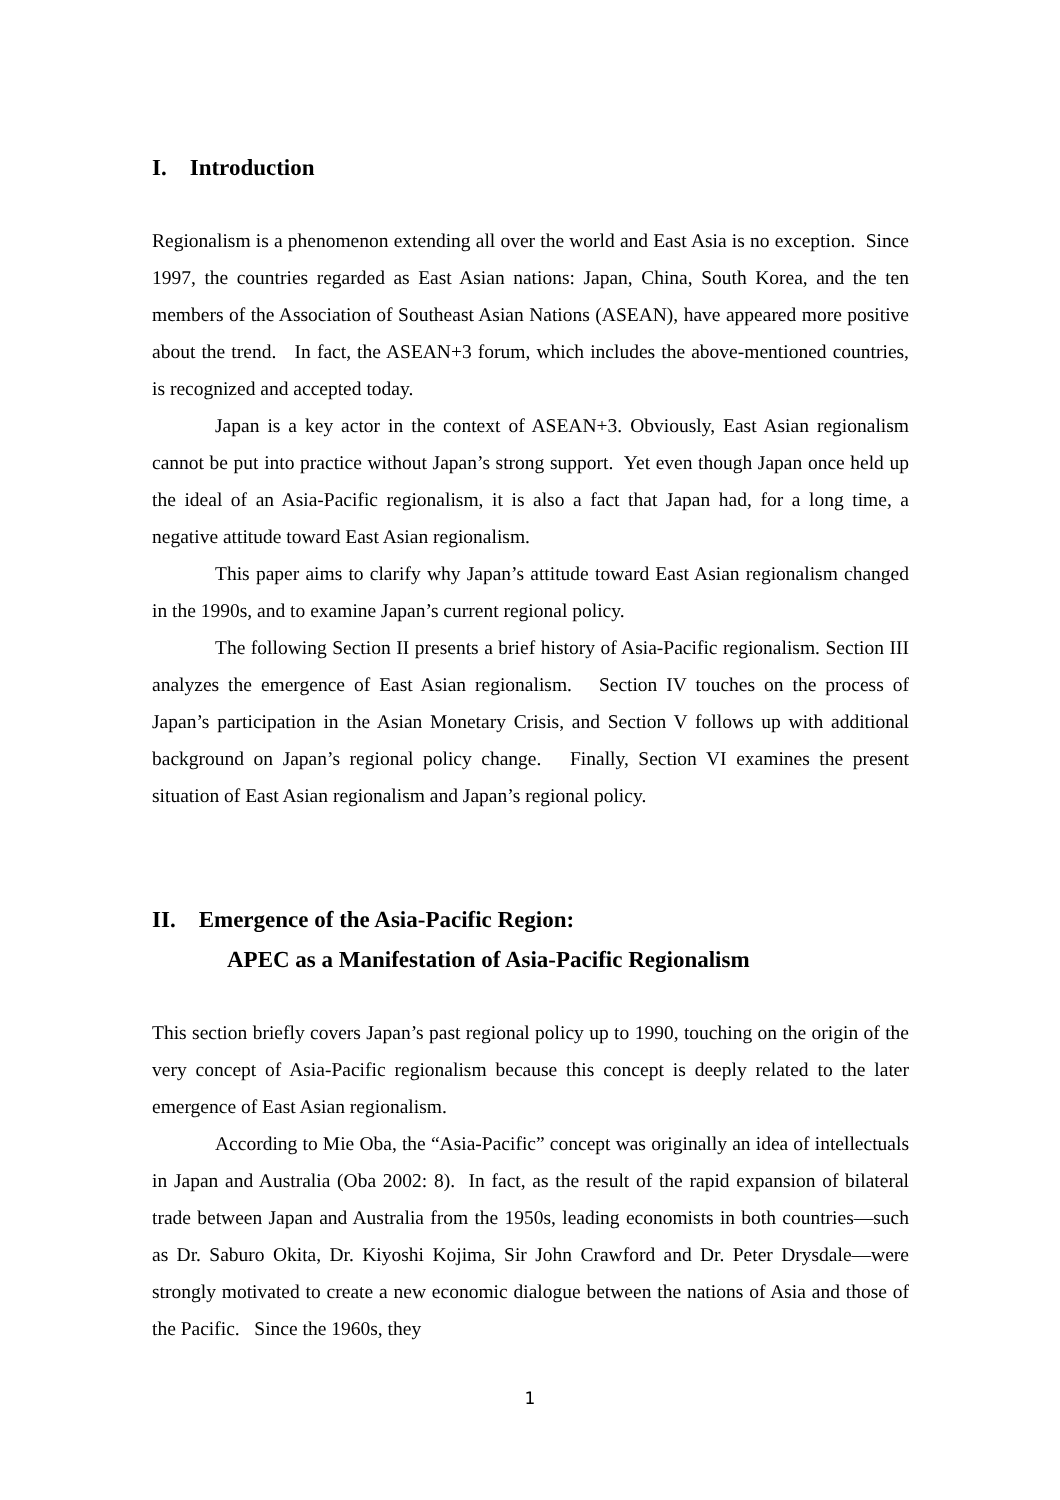I. Introduction
Regionalism is a phenomenon extending all over the world and East Asia is no exception. Since 1997, the countries regarded as East Asian nations: Japan, China, South Korea, and the ten members of the Association of Southeast Asian Nations (ASEAN), have appeared more positive about the trend. In fact, the ASEAN+3 forum, which includes the above-mentioned countries, is recognized and accepted today.
Japan is a key actor in the context of ASEAN+3. Obviously, East Asian regionalism cannot be put into practice without Japan’s strong support. Yet even though Japan once held up the ideal of an Asia-Pacific regionalism, it is also a fact that Japan had, for a long time, a negative attitude toward East Asian regionalism.
This paper aims to clarify why Japan’s attitude toward East Asian regionalism changed in the 1990s, and to examine Japan’s current regional policy.
The following Section II presents a brief history of Asia-Pacific regionalism. Section III analyzes the emergence of East Asian regionalism. Section IV touches on the process of Japan’s participation in the Asian Monetary Crisis, and Section V follows up with additional background on Japan’s regional policy change. Finally, Section VI examines the present situation of East Asian regionalism and Japan’s regional policy.
II. Emergence of the Asia-Pacific Region:
APEC as a Manifestation of Asia-Pacific Regionalism
This section briefly covers Japan’s past regional policy up to 1990, touching on the origin of the very concept of Asia-Pacific regionalism because this concept is deeply related to the later emergence of East Asian regionalism.
According to Mie Oba, the “Asia-Pacific” concept was originally an idea of intellectuals in Japan and Australia (Oba 2002: 8). In fact, as the result of the rapid expansion of bilateral trade between Japan and Australia from the 1950s, leading economists in both countries—such as Dr. Saburo Okita, Dr. Kiyoshi Kojima, Sir John Crawford and Dr. Peter Drysdale—were strongly motivated to create a new economic dialogue between the nations of Asia and those of the Pacific. Since the 1960s, they
1